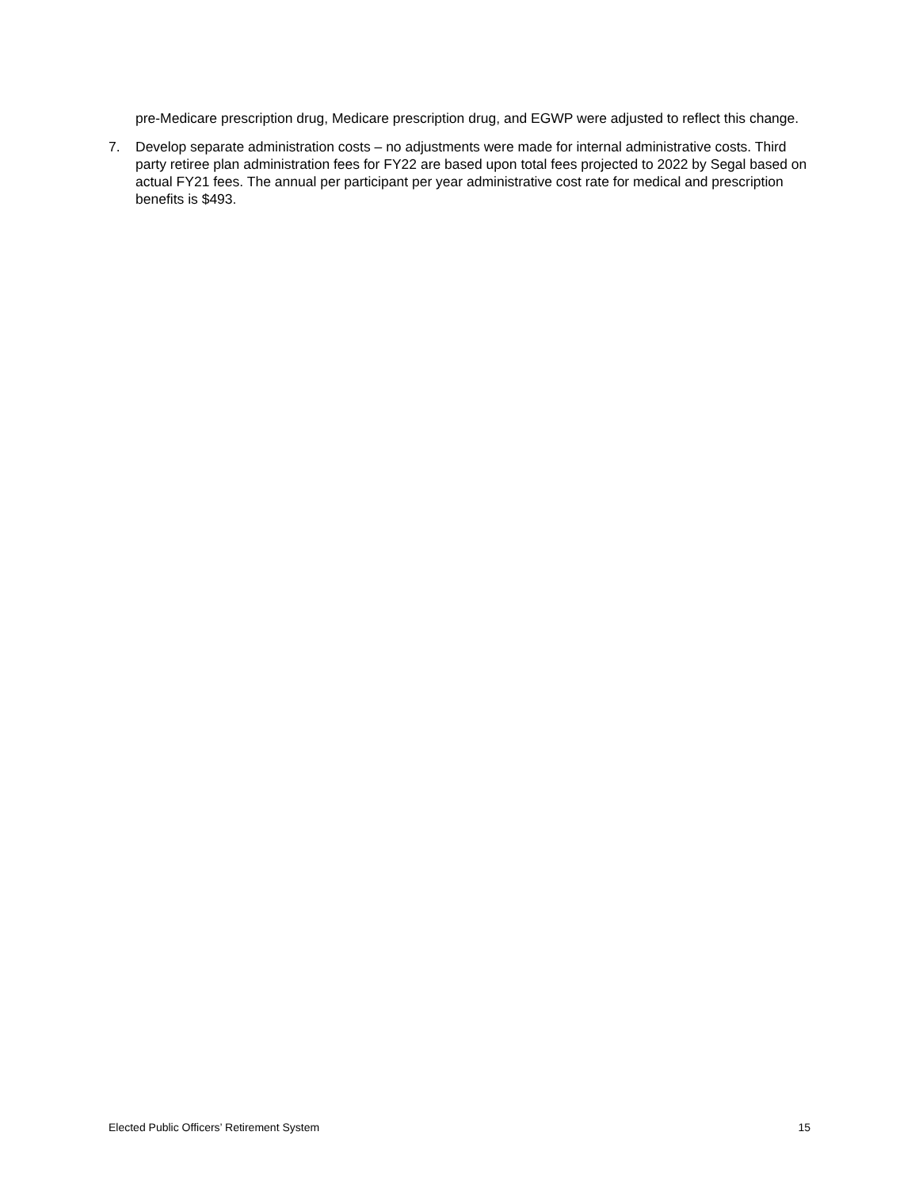pre-Medicare prescription drug, Medicare prescription drug, and EGWP were adjusted to reflect this change.
7. Develop separate administration costs – no adjustments were made for internal administrative costs. Third party retiree plan administration fees for FY22 are based upon total fees projected to 2022 by Segal based on actual FY21 fees. The annual per participant per year administrative cost rate for medical and prescription benefits is $493.
Elected Public Officers’ Retirement System 15